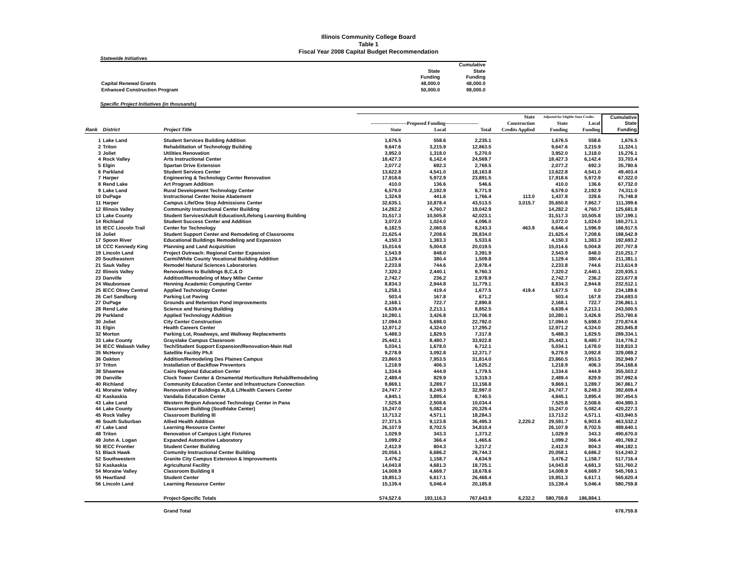Illinois Community College Board
Table 1
Fiscal Year 2008 Capital Budget Recommendation
Statewide Initiatives
| | | Cumulative |
| | State | State |
| | Funding | Funding |
| Capital Renewal Grants | 48,000.0 | 48,000.0 |
| Enhanced Construction Program | 50,000.0 | 98,000.0 |
Specific Project Initiatives (in thousands)
| | | | | | | State | Adjusted for Eligible State Credits | | Cumulative |
| --- | --- | --- | --- | --- | --- | --- | --- | --- | --- |
| | | | ----------------------Proposed Funding-------------------- | | | Construction | State | Local | State |
| Rank | District | Project Title | State | Local | Total | Credits Applied | Funding | Funding | Funding |
| 1 | Lake Land | Student Services Building Addition | 1,676.5 | 558.6 | 2,235.1 | | 1,676.5 | 558.6 | 1,676.5 |
| 2 | Triton | Rehabilitation of Technology Building | 9,647.6 | 3,215.9 | 12,863.5 | | 9,647.6 | 3,215.9 | 11,324.1 |
| 3 | Joliet | Utilities Renovation | 3,952.0 | 1,318.0 | 5,270.0 | | 3,952.0 | 1,318.0 | 15,276.1 |
| 4 | Rock Valley | Arts Instructional Center | 18,427.3 | 6,142.4 | 24,569.7 | | 18,427.3 | 6,142.4 | 33,703.4 |
| 5 | Elgin | Spartan Drive Extension | 2,077.2 | 692.3 | 2,769.5 | | 2,077.2 | 692.3 | 35,780.6 |
| 6 | Parkland | Student Services Center | 13,622.8 | 4,541.0 | 18,163.8 | | 13,622.8 | 4,541.0 | 49,403.4 |
| 7 | Harper | Engineering & Technology Center Renovation | 17,918.6 | 5,972.9 | 23,891.5 | | 17,918.6 | 5,972.9 | 67,322.0 |
| 8 | Rend Lake | Art Program Addition | 410.0 | 136.6 | 546.6 | | 410.0 | 136.6 | 67,732.0 |
| 9 | Lake Land | Rural Development Technology Center | 6,579.0 | 2,192.9 | 8,771.9 | | 6,579.0 | 2,192.9 | 74,311.0 |
| 10 | DuPage | Instructional Center Noise Abatement | 1,324.8 | 441.6 | 1,766.4 | 113.0 | 1,437.8 | 328.6 | 75,748.8 |
| 11 | Harper | Campus Life/One Stop Admissions Center | 32,635.1 | 10,878.4 | 43,513.5 | 3,015.7 | 35,650.8 | 7,862.7 | 111,399.6 |
| 12 | Illinois Valley | Community Instructional Center Building | 14,282.2 | 4,760.7 | 19,042.9 | | 14,282.2 | 4,760.7 | 125,681.8 |
| 13 | Lake County | Student Services/Adult Education/Lifelong Learning Building | 31,517.3 | 10,505.8 | 42,023.1 | | 31,517.3 | 10,505.8 | 157,199.1 |
| 14 | Richland | Student Success Center and Addition | 3,072.0 | 1,024.0 | 4,096.0 | | 3,072.0 | 1,024.0 | 160,271.1 |
| 15 | IECC Lincoln Trail | Center for Technology | 6,182.5 | 2,060.8 | 8,243.3 | 463.9 | 6,646.4 | 1,596.9 | 166,917.5 |
| 16 | Joliet | Student Support Center and Remodeling of Classrooms | 21,625.4 | 7,208.6 | 28,834.0 | | 21,625.4 | 7,208.6 | 188,542.9 |
| 17 | Spoon River | Educational Buildings Remodeling and Expansion | 4,150.3 | 1,383.3 | 5,533.6 | | 4,150.3 | 1,383.3 | 192,693.2 |
| 18 | CCC Kennedy King | Planning and Land Acquisition | 15,014.6 | 5,004.8 | 20,019.5 | | 15,014.6 | 5,004.8 | 207,707.8 |
| 19 | Lincoln Land | Project Outreach: Regional Center Expansion | 2,543.9 | 848.0 | 3,391.9 | | 2,543.9 | 848.0 | 210,251.7 |
| 20 | Southeastern | Carmi/White County Vocational Building Addition | 1,129.4 | 380.4 | 1,509.8 | | 1,129.4 | 380.4 | 211,381.1 |
| 21 | Sauk Valley | Remodel Natural Sciences Laboratories | 2,233.8 | 744.6 | 2,978.4 | | 2,233.8 | 744.6 | 213,614.9 |
| 22 | Illinois Valley | Renovations to Buildings B,C,& D | 7,320.2 | 2,440.1 | 9,760.3 | | 7,320.2 | 2,440.1 | 220,935.1 |
| 23 | Danville | Addition/Remodeling of Mary Miller Center | 2,742.7 | 236.2 | 2,978.9 | | 2,742.7 | 236.2 | 223,677.8 |
| 24 | Waubonsee | Henning Academic Computing Center | 8,834.3 | 2,944.8 | 11,779.1 | | 8,834.3 | 2,944.8 | 232,512.1 |
| 25 | IECC Olney Central | Applied Technology Center | 1,258.1 | 419.4 | 1,677.5 | 419.4 | 1,677.5 | 0.0 | 234,189.6 |
| 26 | Carl Sandburg | Parking Lot Paving | 503.4 | 167.8 | 671.2 | | 503.4 | 167.8 | 234,693.0 |
| 27 | DuPage | Grounds and Retention Pond Improvements | 2,168.1 | 722.7 | 2,890.8 | | 2,168.1 | 722.7 | 236,861.1 |
| 28 | Rend Lake | Science and Nursing Building | 6,639.4 | 2,213.1 | 8,852.5 | | 6,639.4 | 2,213.1 | 243,500.5 |
| 29 | Parkland | Applied Technology Addition | 10,280.1 | 3,426.8 | 13,706.9 | | 10,280.1 | 3,426.8 | 253,780.6 |
| 30 | Joliet | City Center Construction | 17,094.0 | 5,698.0 | 22,792.0 | | 17,094.0 | 5,698.0 | 270,874.6 |
| 31 | Elgin | Health Careers Center | 12,971.2 | 4,324.0 | 17,295.2 | | 12,971.2 | 4,324.0 | 283,845.8 |
| 32 | Morton | Parking Lot, Roadways, and Walkway Replacements | 5,488.3 | 1,829.5 | 7,317.8 | | 5,488.3 | 1,829.5 | 289,334.1 |
| 33 | Lake County | Grayslake Campus Classroom | 25,442.1 | 8,480.7 | 33,922.8 | | 25,442.1 | 8,480.7 | 314,776.2 |
| 34 | IECC Wabash Valley | Tech/Student Support Expansion/Renovation-Main Hall | 5,034.1 | 1,678.0 | 6,712.1 | | 5,034.1 | 1,678.0 | 319,810.3 |
| 35 | McHenry | Satellite Facility Ph.II | 9,278.9 | 3,092.8 | 12,371.7 | | 9,278.9 | 3,092.8 | 329,089.2 |
| 36 | Oakton | Addition/Remodeling Des Plaines Campus | 23,860.5 | 7,953.5 | 31,814.0 | | 23,860.5 | 7,953.5 | 352,949.7 |
| 37 | Triton | Installation of Backflow Preventors | 1,218.9 | 406.3 | 1,625.2 | | 1,218.9 | 406.3 | 354,168.6 |
| 38 | Shawnee | Cairo Regional Education Center | 1,334.6 | 444.9 | 1,779.5 | | 1,334.6 | 444.9 | 355,503.2 |
| 39 | Danville | Clock Tower Center & Ornamental Horticulture Rehab/Remodeling | 2,489.4 | 829.9 | 3,319.3 | | 2,489.4 | 829.9 | 357,992.6 |
| 40 | Richland | Community Education Center and Infrastructure Connection | 9,869.1 | 3,289.7 | 13,158.8 | | 9,869.1 | 3,289.7 | 367,861.7 |
| 41 | Moraine Valley | Renovation of Buildings A,B,& L/Health Careers Center | 24,747.7 | 8,249.3 | 32,997.0 | | 24,747.7 | 8,249.3 | 392,609.4 |
| 42 | Kaskaskia | Vandalia Education Center | 4,845.1 | 3,895.4 | 8,740.5 | | 4,845.1 | 3,895.4 | 397,454.5 |
| 43 | Lake Land | Western Region Advanced Technology Center in Pana | 7,525.8 | 2,508.6 | 10,034.4 | | 7,525.8 | 2,508.6 | 404,980.3 |
| 44 | Lake County | Classroom Building (Southlake Center) | 15,247.0 | 5,082.4 | 20,329.4 | | 15,247.0 | 5,082.4 | 420,227.3 |
| 45 | Rock Valley | Classroom Building III | 13,713.2 | 4,571.1 | 18,284.3 | | 13,713.2 | 4,571.1 | 433,940.5 |
| 46 | South Suburban | Allied Health Addition | 27,371.5 | 9,123.8 | 36,495.3 | 2,220.2 | 29,591.7 | 6,903.6 | 463,532.2 |
| 47 | Lake Land | Learning Resource Center | 26,107.9 | 8,702.5 | 34,810.4 | | 26,107.9 | 8,702.5 | 489,640.1 |
| 48 | Triton | Renovation of Campus Light Fixtures | 1,029.9 | 343.3 | 1,373.2 | | 1,029.9 | 343.3 | 490,670.0 |
| 49 | John A. Logan | Expanded Automotive Laboratory | 1,099.2 | 366.4 | 1,465.6 | | 1,099.2 | 366.4 | 491,769.2 |
| 50 | IECC Frontier | Student Center Building | 2,412.9 | 804.3 | 3,217.2 | | 2,412.9 | 804.3 | 494,182.1 |
| 51 | Black Hawk | Comunity Instructional Center Building | 20,058.1 | 6,686.2 | 26,744.3 | | 20,058.1 | 6,686.2 | 514,240.2 |
| 52 | Southwestern | Granite City Campus Extension & Improvements | 3,476.2 | 1,158.7 | 4,634.9 | | 3,476.2 | 1,158.7 | 517,716.4 |
| 53 | Kaskaskia | Agricultural Facility | 14,043.8 | 4,681.3 | 18,725.1 | | 14,043.8 | 4,681.3 | 531,760.2 |
| 54 | Moraine Valley | Classroom Building II | 14,008.9 | 4,669.7 | 18,678.6 | | 14,008.9 | 4,669.7 | 545,769.1 |
| 55 | Heartland | Student Center | 19,851.3 | 6,617.1 | 26,468.4 | | 19,851.3 | 6,617.1 | 565,620.4 |
| 56 | Lincoln Land | Learning Resource Center | 15,139.4 | 5,046.4 | 20,185.8 | | 15,139.4 | 5,046.4 | 580,759.8 |
| | | Project-Specific Totals | 574,527.6 | 193,116.3 | 767,643.9 | 6,232.2 | 580,759.8 | 186,884.1 | |
| | | Grand Total | | | | | | | 678,759.8 |